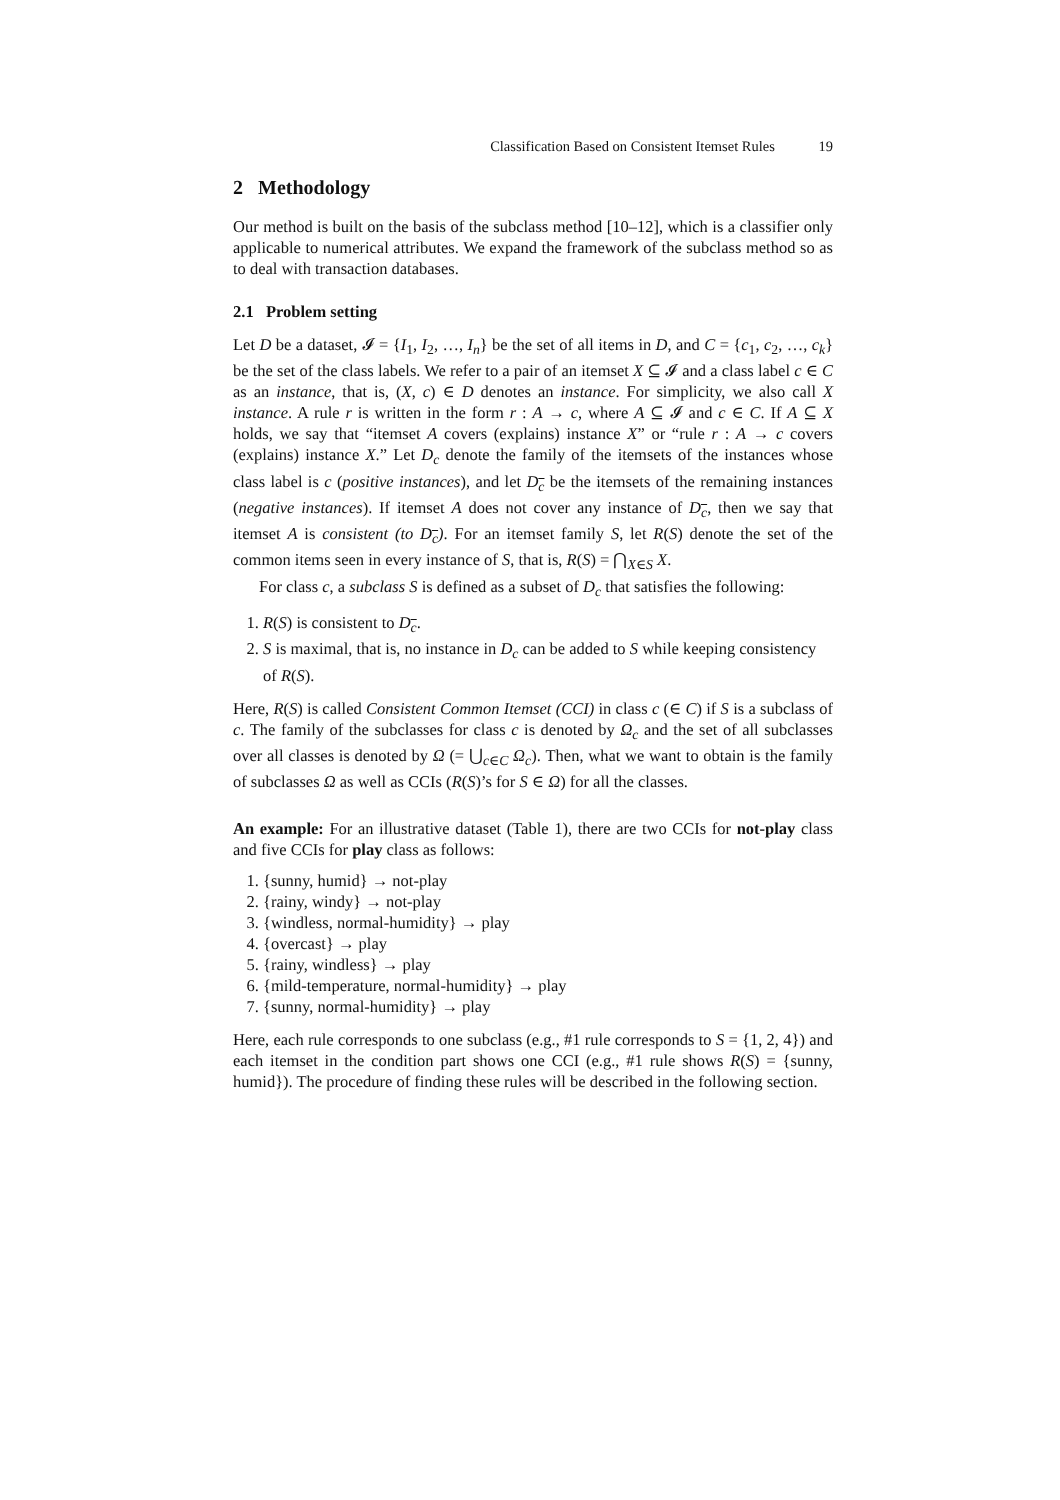Classification Based on Consistent Itemset Rules 19
2 Methodology
Our method is built on the basis of the subclass method [10–12], which is a classifier only applicable to numerical attributes. We expand the framework of the subclass method so as to deal with transaction databases.
2.1 Problem setting
Let D be a dataset, 𝓘 = {I<sub>1</sub>, I<sub>2</sub>, …, I<sub>n</sub>} be the set of all items in D, and C = {c<sub>1</sub>, c<sub>2</sub>, …, c<sub>k</sub>} be the set of the class labels. We refer to a pair of an itemset X ⊆ 𝓘 and a class label c ∈ C as an instance, that is, (X, c) ∈ D denotes an instance. For simplicity, we also call X instance. A rule r is written in the form r : A → c, where A ⊆ 𝓘 and c ∈ C. If A ⊆ X holds, we say that “itemset A covers (explains) instance X” or “rule r : A → c covers (explains) instance X.” Let D<sub>c</sub> denote the family of the itemsets of the instances whose class label is c (positive instances), and let D<sub>c</sub> be the itemsets of the remaining instances (negative instances). If itemset A does not cover any instance of D<sub>c</sub>, then we say that itemset A is consistent (to D<sub>c</sub>). For an itemset family S, let R(S) denote the set of the common items seen in every instance of S, that is, R(S) = ⋂<sub>X∈S</sub> X.
For class c, a subclass S is defined as a subset of D<sub>c</sub> that satisfies the following:
1. R(S) is consistent to D<sub>c</sub>.
2. S is maximal, that is, no instance in D<sub>c</sub> can be added to S while keeping consistency of R(S).
Here, R(S) is called Consistent Common Itemset (CCI) in class c (∈ C) if S is a subclass of c. The family of the subclasses for class c is denoted by Ω<sub>c</sub> and the set of all subclasses over all classes is denoted by Ω (= ⋃<sub>c∈C</sub> Ω<sub>c</sub>). Then, what we want to obtain is the family of subclasses Ω as well as CCIs (R(S)’s for S ∈ Ω) for all the classes.
An example: For an illustrative dataset (Table 1), there are two CCIs for not-play class and five CCIs for play class as follows:
1. {sunny, humid} → not-play
2. {rainy, windy} → not-play
3. {windless, normal-humidity} → play
4. {overcast} → play
5. {rainy, windless} → play
6. {mild-temperature, normal-humidity} → play
7. {sunny, normal-humidity} → play
Here, each rule corresponds to one subclass (e.g., #1 rule corresponds to S = {1, 2, 4}) and each itemset in the condition part shows one CCI (e.g., #1 rule shows R(S) = {sunny, humid}). The procedure of finding these rules will be described in the following section.